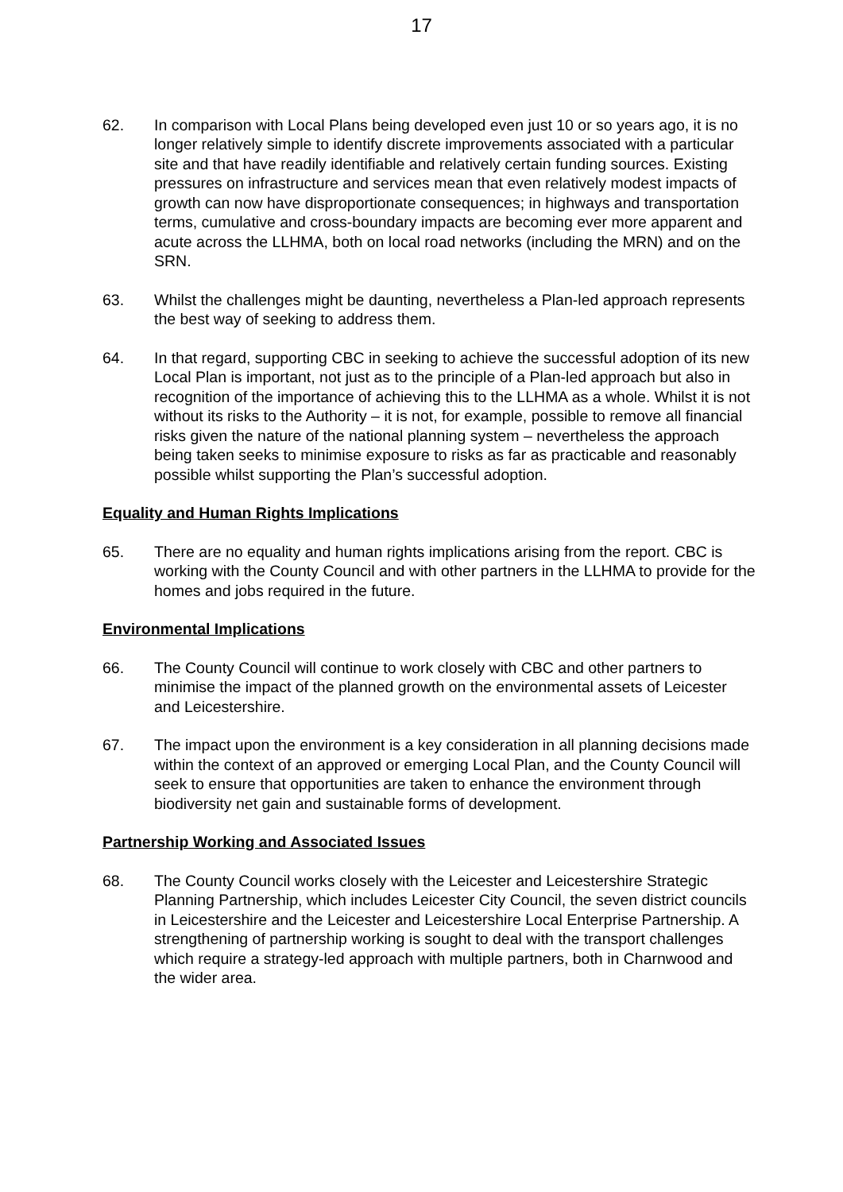17
62. In comparison with Local Plans being developed even just 10 or so years ago, it is no longer relatively simple to identify discrete improvements associated with a particular site and that have readily identifiable and relatively certain funding sources. Existing pressures on infrastructure and services mean that even relatively modest impacts of growth can now have disproportionate consequences; in highways and transportation terms, cumulative and cross-boundary impacts are becoming ever more apparent and acute across the LLHMA, both on local road networks (including the MRN) and on the SRN.
63. Whilst the challenges might be daunting, nevertheless a Plan-led approach represents the best way of seeking to address them.
64. In that regard, supporting CBC in seeking to achieve the successful adoption of its new Local Plan is important, not just as to the principle of a Plan-led approach but also in recognition of the importance of achieving this to the LLHMA as a whole. Whilst it is not without its risks to the Authority – it is not, for example, possible to remove all financial risks given the nature of the national planning system – nevertheless the approach being taken seeks to minimise exposure to risks as far as practicable and reasonably possible whilst supporting the Plan’s successful adoption.
Equality and Human Rights Implications
65. There are no equality and human rights implications arising from the report. CBC is working with the County Council and with other partners in the LLHMA to provide for the homes and jobs required in the future.
Environmental Implications
66. The County Council will continue to work closely with CBC and other partners to minimise the impact of the planned growth on the environmental assets of Leicester and Leicestershire.
67. The impact upon the environment is a key consideration in all planning decisions made within the context of an approved or emerging Local Plan, and the County Council will seek to ensure that opportunities are taken to enhance the environment through biodiversity net gain and sustainable forms of development.
Partnership Working and Associated Issues
68. The County Council works closely with the Leicester and Leicestershire Strategic Planning Partnership, which includes Leicester City Council, the seven district councils in Leicestershire and the Leicester and Leicestershire Local Enterprise Partnership. A strengthening of partnership working is sought to deal with the transport challenges which require a strategy-led approach with multiple partners, both in Charnwood and the wider area.